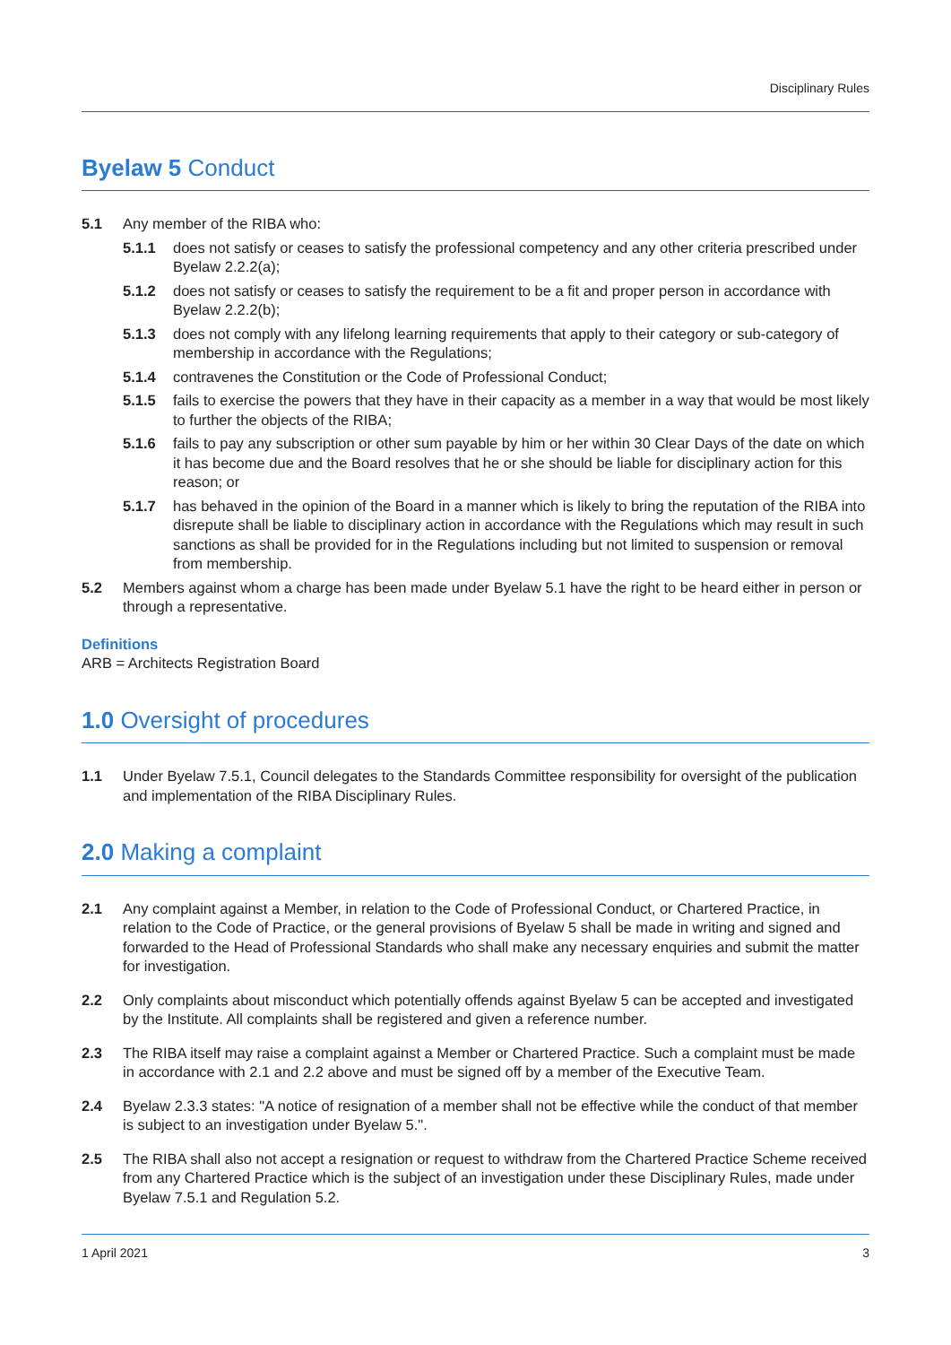Disciplinary Rules
Byelaw 5 Conduct
5.1 Any member of the RIBA who:
5.1.1 does not satisfy or ceases to satisfy the professional competency and any other criteria prescribed under Byelaw 2.2.2(a);
5.1.2 does not satisfy or ceases to satisfy the requirement to be a fit and proper person in accordance with Byelaw 2.2.2(b);
5.1.3 does not comply with any lifelong learning requirements that apply to their category or sub-category of membership in accordance with the Regulations;
5.1.4 contravenes the Constitution or the Code of Professional Conduct;
5.1.5 fails to exercise the powers that they have in their capacity as a member in a way that would be most likely to further the objects of the RIBA;
5.1.6 fails to pay any subscription or other sum payable by him or her within 30 Clear Days of the date on which it has become due and the Board resolves that he or she should be liable for disciplinary action for this reason; or
5.1.7 has behaved in the opinion of the Board in a manner which is likely to bring the reputation of the RIBA into disrepute shall be liable to disciplinary action in accordance with the Regulations which may result in such sanctions as shall be provided for in the Regulations including but not limited to suspension or removal from membership.
5.2 Members against whom a charge has been made under Byelaw 5.1 have the right to be heard either in person or through a representative.
Definitions
ARB = Architects Registration Board
1.0 Oversight of procedures
1.1 Under Byelaw 7.5.1, Council delegates to the Standards Committee responsibility for oversight of the publication and implementation of the RIBA Disciplinary Rules.
2.0 Making a complaint
2.1 Any complaint against a Member, in relation to the Code of Professional Conduct, or Chartered Practice, in relation to the Code of Practice, or the general provisions of Byelaw 5 shall be made in writing and signed and forwarded to the Head of Professional Standards who shall make any necessary enquiries and submit the matter for investigation.
2.2 Only complaints about misconduct which potentially offends against Byelaw 5 can be accepted and investigated by the Institute. All complaints shall be registered and given a reference number.
2.3 The RIBA itself may raise a complaint against a Member or Chartered Practice. Such a complaint must be made in accordance with 2.1 and 2.2 above and must be signed off by a member of the Executive Team.
2.4 Byelaw 2.3.3 states: "A notice of resignation of a member shall not be effective while the conduct of that member is subject to an investigation under Byelaw 5.".
2.5 The RIBA shall also not accept a resignation or request to withdraw from the Chartered Practice Scheme received from any Chartered Practice which is the subject of an investigation under these Disciplinary Rules, made under Byelaw 7.5.1 and Regulation 5.2.
1 April 2021 3